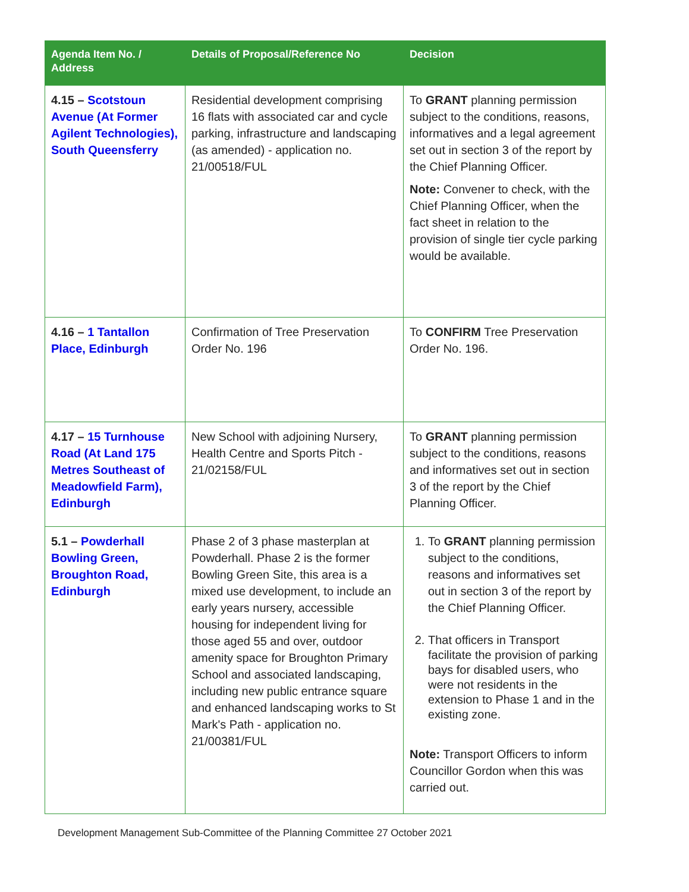| Agenda Item No. / Address | Details of Proposal/Reference No | Decision |
| --- | --- | --- |
| 4.15 – Scotstoun Avenue (At Former Agilent Technologies), South Queensferry | Residential development comprising 16 flats with associated car and cycle parking, infrastructure and landscaping (as amended) - application no. 21/00518/FUL | To GRANT planning permission subject to the conditions, reasons, informatives and a legal agreement set out in section 3 of the report by the Chief Planning Officer. Note: Convener to check, with the Chief Planning Officer, when the fact sheet in relation to the provision of single tier cycle parking would be available. |
| 4.16 – 1 Tantallon Place, Edinburgh | Confirmation of Tree Preservation Order No. 196 | To CONFIRM Tree Preservation Order No. 196. |
| 4.17 – 15 Turnhouse Road (At Land 175 Metres Southeast of Meadowfield Farm), Edinburgh | New School with adjoining Nursery, Health Centre and Sports Pitch - 21/02158/FUL | To GRANT planning permission subject to the conditions, reasons and informatives set out in section 3 of the report by the Chief Planning Officer. |
| 5.1 – Powderhall Bowling Green, Broughton Road, Edinburgh | Phase 2 of 3 phase masterplan at Powderhall. Phase 2 is the former Bowling Green Site, this area is a mixed use development, to include an early years nursery, accessible housing for independent living for those aged 55 and over, outdoor amenity space for Broughton Primary School and associated landscaping, including new public entrance square and enhanced landscaping works to St Mark's Path - application no. 21/00381/FUL | 1. To GRANT planning permission subject to the conditions, reasons and informatives set out in section 3 of the report by the Chief Planning Officer. 2. That officers in Transport facilitate the provision of parking bays for disabled users, who were not residents in the extension to Phase 1 and in the existing zone. Note: Transport Officers to inform Councillor Gordon when this was carried out. |
Development Management Sub-Committee of the Planning Committee 27 October 2021